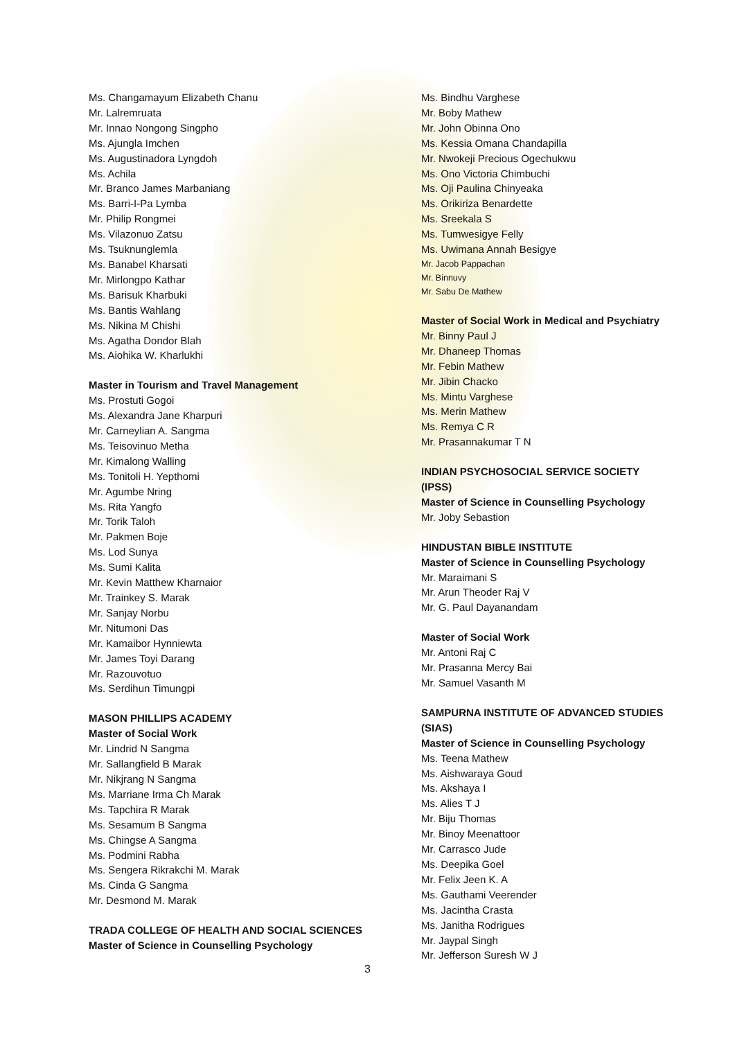Ms. Changamayum Elizabeth Chanu
Mr. Lalremruata
Mr. Innao Nongong Singpho
Ms. Ajungla Imchen
Ms. Augustinadora Lyngdoh
Ms. Achila
Mr. Branco James Marbaniang
Ms. Barri-I-Pa Lymba
Mr. Philip Rongmei
Ms. Vilazonuo Zatsu
Ms. Tsuknunglemla
Ms. Banabel Kharsati
Mr. Mirlongpo Kathar
Ms. Barisuk Kharbuki
Ms. Bantis Wahlang
Ms. Nikina M Chishi
Ms. Agatha Dondor Blah
Ms. Aiohika W. Kharlukhi
Master in Tourism and Travel Management
Ms. Prostuti Gogoi
Ms. Alexandra Jane Kharpuri
Mr. Carneylian A. Sangma
Ms. Teisovinuo Metha
Mr. Kimalong Walling
Ms. Tonitoli H. Yepthomi
Mr. Agumbe Nring
Ms. Rita Yangfo
Mr. Torik Taloh
Mr. Pakmen Boje
Ms. Lod Sunya
Ms. Sumi Kalita
Mr. Kevin Matthew Kharnaior
Mr. Trainkey S. Marak
Mr. Sanjay Norbu
Mr. Nitumoni Das
Mr. Kamaibor Hynniewta
Mr. James Toyi Darang
Mr. Razouvotuo
Ms. Serdihun Timungpi
MASON PHILLIPS ACADEMY
Master of Social Work
Mr. Lindrid N Sangma
Mr. Sallangfield B Marak
Mr. Nikjrang N Sangma
Ms. Marriane Irma Ch Marak
Ms. Tapchira R Marak
Ms. Sesamum B Sangma
Ms. Chingse A Sangma
Ms. Podmini Rabha
Ms. Sengera Rikrakchi M. Marak
Ms. Cinda G Sangma
Mr. Desmond M. Marak
TRADA COLLEGE OF HEALTH AND SOCIAL SCIENCES
Master of Science in Counselling Psychology
Ms. Bindhu Varghese
Mr. Boby Mathew
Mr. John Obinna Ono
Ms. Kessia Omana Chandapilla
Mr. Nwokeji Precious Ogechukwu
Ms. Ono Victoria Chimbuchi
Ms. Oji Paulina Chinyeaka
Ms. Orikiriza Benardette
Ms. Sreekala S
Ms. Tumwesigye Felly
Ms. Uwimana Annah Besigye
Mr. Jacob Pappachan
Mr. Binnuvy
Mr. Sabu De Mathew
Master of Social Work in Medical and Psychiatry
Mr. Binny Paul J
Mr. Dhaneep Thomas
Mr. Febin Mathew
Mr. Jibin Chacko
Ms. Mintu Varghese
Ms. Merin Mathew
Ms. Remya C R
Mr. Prasannakumar T N
INDIAN PSYCHOSOCIAL SERVICE SOCIETY (IPSS)
Master of Science in Counselling Psychology
Mr. Joby Sebastion
HINDUSTAN BIBLE INSTITUTE
Master of Science in Counselling Psychology
Mr. Maraimani S
Mr. Arun Theoder Raj V
Mr. G. Paul Dayanandam
Master of Social Work
Mr. Antoni Raj C
Mr. Prasanna Mercy Bai
Mr. Samuel Vasanth M
SAMPURNA INSTITUTE OF ADVANCED STUDIES (SIAS)
Master of Science in Counselling Psychology
Ms. Teena Mathew
Ms. Aishwaraya Goud
Ms. Akshaya I
Ms. Alies T J
Mr. Biju Thomas
Mr. Binoy Meenattoor
Mr. Carrasco Jude
Ms. Deepika Goel
Mr. Felix Jeen K. A
Ms. Gauthami Veerender
Ms. Jacintha Crasta
Ms. Janitha Rodrigues
Mr. Jaypal Singh
Mr. Jefferson Suresh W J
3